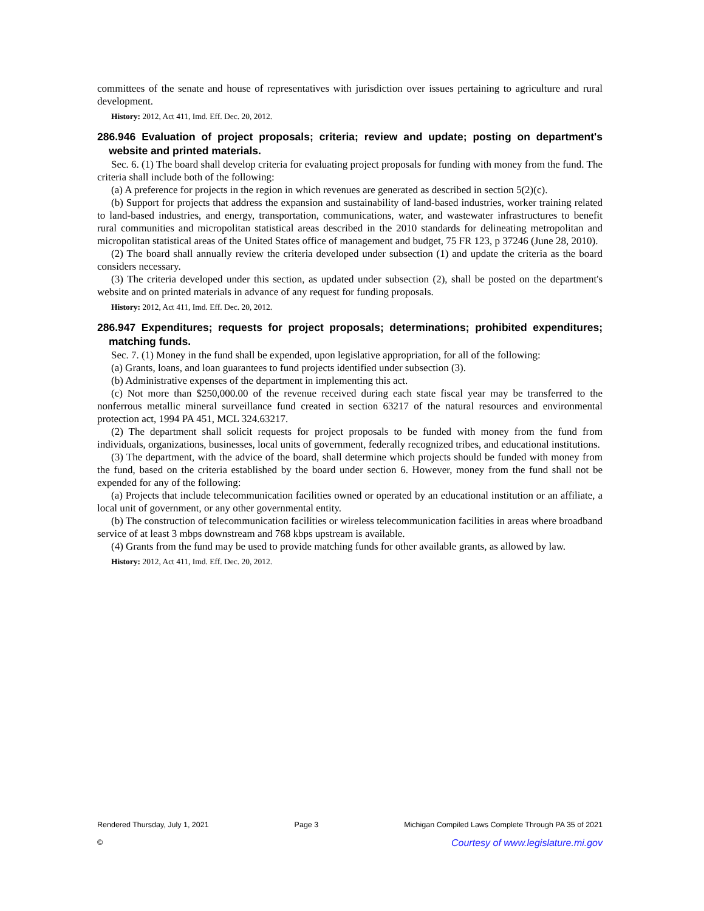committees of the senate and house of representatives with jurisdiction over issues pertaining to agriculture and rural development.
History: 2012, Act 411, Imd. Eff. Dec. 20, 2012.
286.946 Evaluation of project proposals; criteria; review and update; posting on department's website and printed materials.
Sec. 6. (1) The board shall develop criteria for evaluating project proposals for funding with money from the fund. The criteria shall include both of the following:
(a) A preference for projects in the region in which revenues are generated as described in section 5(2)(c).
(b) Support for projects that address the expansion and sustainability of land-based industries, worker training related to land-based industries, and energy, transportation, communications, water, and wastewater infrastructures to benefit rural communities and micropolitan statistical areas described in the 2010 standards for delineating metropolitan and micropolitan statistical areas of the United States office of management and budget, 75 FR 123, p 37246 (June 28, 2010).
(2) The board shall annually review the criteria developed under subsection (1) and update the criteria as the board considers necessary.
(3) The criteria developed under this section, as updated under subsection (2), shall be posted on the department's website and on printed materials in advance of any request for funding proposals.
History: 2012, Act 411, Imd. Eff. Dec. 20, 2012.
286.947 Expenditures; requests for project proposals; determinations; prohibited expenditures; matching funds.
Sec. 7. (1) Money in the fund shall be expended, upon legislative appropriation, for all of the following:
(a) Grants, loans, and loan guarantees to fund projects identified under subsection (3).
(b) Administrative expenses of the department in implementing this act.
(c) Not more than $250,000.00 of the revenue received during each state fiscal year may be transferred to the nonferrous metallic mineral surveillance fund created in section 63217 of the natural resources and environmental protection act, 1994 PA 451, MCL 324.63217.
(2) The department shall solicit requests for project proposals to be funded with money from the fund from individuals, organizations, businesses, local units of government, federally recognized tribes, and educational institutions.
(3) The department, with the advice of the board, shall determine which projects should be funded with money from the fund, based on the criteria established by the board under section 6. However, money from the fund shall not be expended for any of the following:
(a) Projects that include telecommunication facilities owned or operated by an educational institution or an affiliate, a local unit of government, or any other governmental entity.
(b) The construction of telecommunication facilities or wireless telecommunication facilities in areas where broadband service of at least 3 mbps downstream and 768 kbps upstream is available.
(4) Grants from the fund may be used to provide matching funds for other available grants, as allowed by law.
History: 2012, Act 411, Imd. Eff. Dec. 20, 2012.
Rendered Thursday, July 1, 2021 Page 3 Michigan Compiled Laws Complete Through PA 35 of 2021
© Courtesy of www.legislature.mi.gov